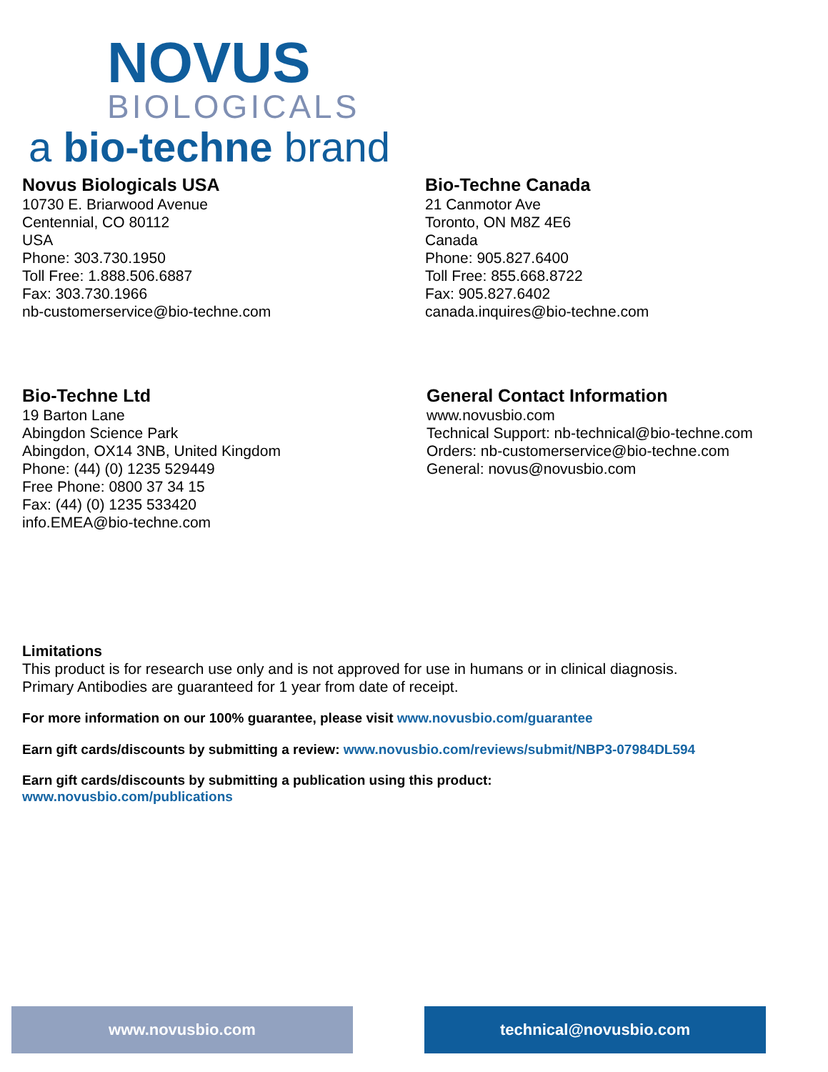NOVUS
BIOLOGICALS
a bio-techne brand
Novus Biologicals USA
10730 E. Briarwood Avenue
Centennial, CO 80112
USA
Phone: 303.730.1950
Toll Free: 1.888.506.6887
Fax: 303.730.1966
nb-customerservice@bio-techne.com
Bio-Techne Canada
21 Canmotor Ave
Toronto, ON M8Z 4E6
Canada
Phone: 905.827.6400
Toll Free: 855.668.8722
Fax: 905.827.6402
canada.inquires@bio-techne.com
Bio-Techne Ltd
19 Barton Lane
Abingdon Science Park
Abingdon, OX14 3NB, United Kingdom
Phone: (44) (0) 1235 529449
Free Phone: 0800 37 34 15
Fax: (44) (0) 1235 533420
info.EMEA@bio-techne.com
General Contact Information
www.novusbio.com
Technical Support: nb-technical@bio-techne.com
Orders: nb-customerservice@bio-techne.com
General: novus@novusbio.com
Limitations
This product is for research use only and is not approved for use in humans or in clinical diagnosis.
Primary Antibodies are guaranteed for 1 year from date of receipt.
For more information on our 100% guarantee, please visit www.novusbio.com/guarantee
Earn gift cards/discounts by submitting a review: www.novusbio.com/reviews/submit/NBP3-07984DL594
Earn gift cards/discounts by submitting a publication using this product:
www.novusbio.com/publications
www.novusbio.com technical@novusbio.com